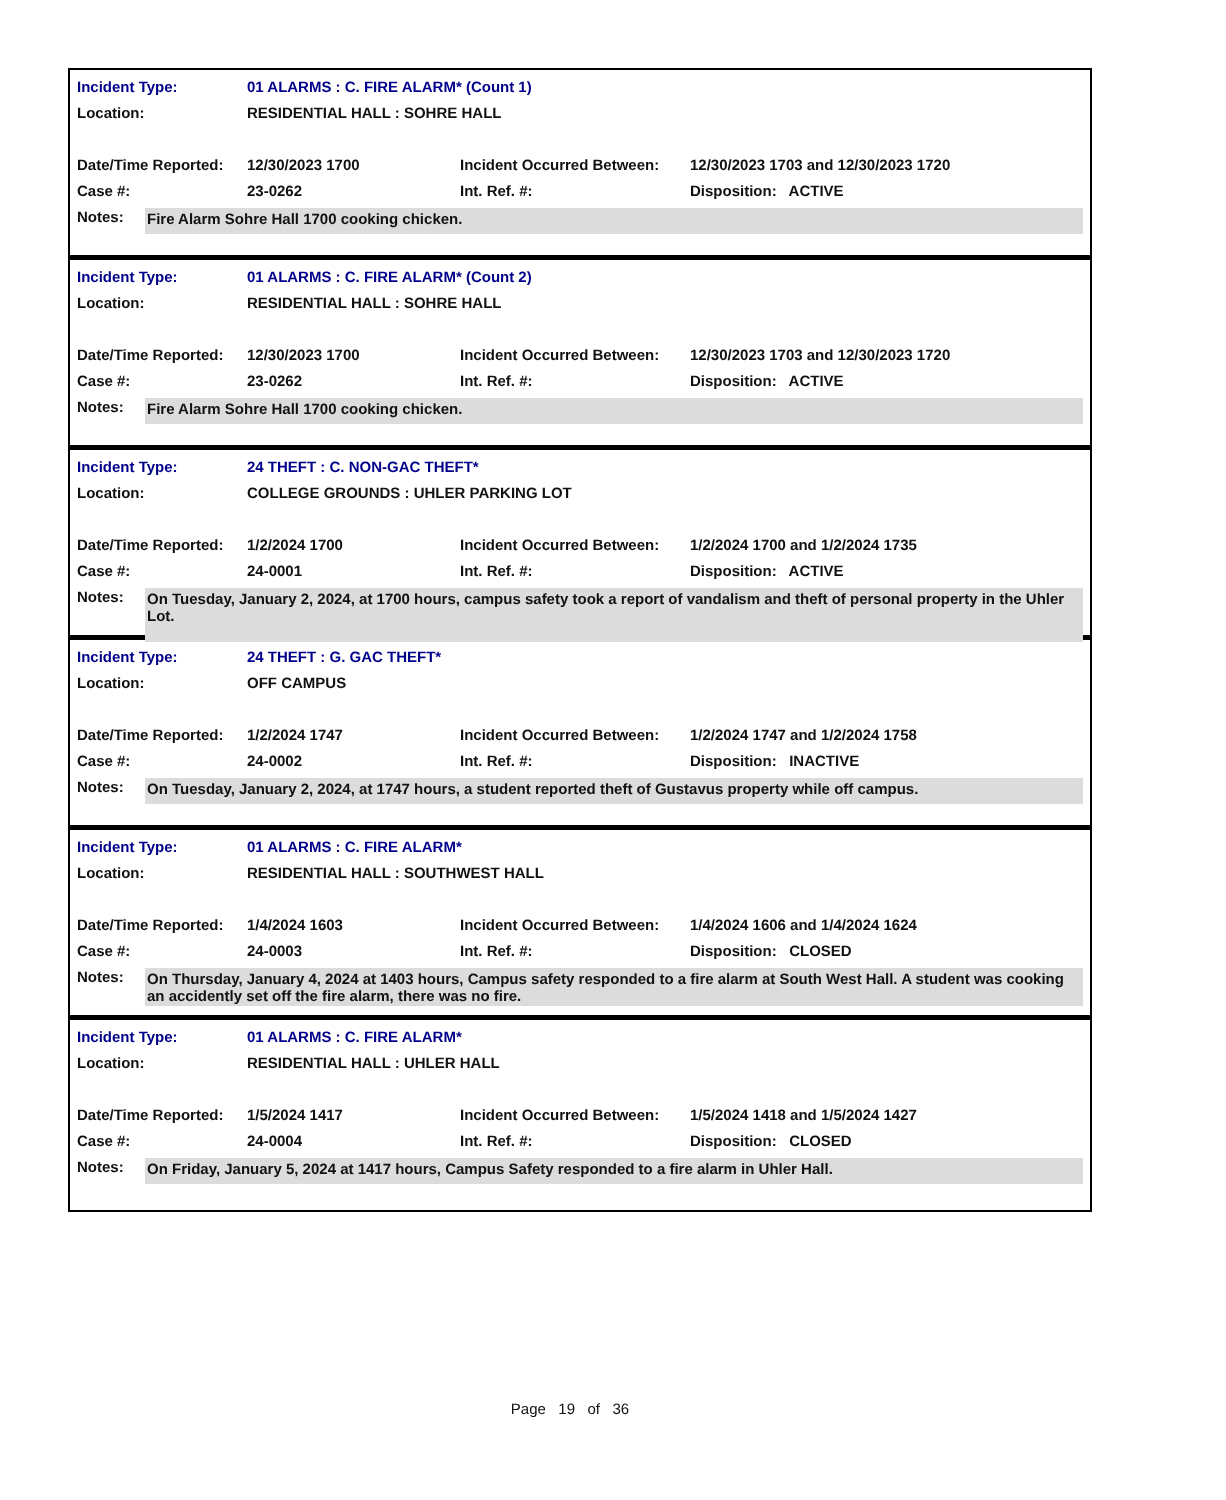| Incident Type: | 01 ALARMS : C. FIRE ALARM* (Count 1) | | |
| Location: | RESIDENTIAL HALL : SOHRE HALL | | |
| Date/Time Reported: | 12/30/2023 1700 | Incident Occurred Between: | 12/30/2023 1703 and 12/30/2023 1720 |
| Case #: | 23-0262 | Int. Ref. #: | Disposition: ACTIVE |
Notes: Fire Alarm Sohre Hall 1700 cooking chicken.
| Incident Type: | 01 ALARMS : C. FIRE ALARM* (Count 2) | | |
| Location: | RESIDENTIAL HALL : SOHRE HALL | | |
| Date/Time Reported: | 12/30/2023 1700 | Incident Occurred Between: | 12/30/2023 1703 and 12/30/2023 1720 |
| Case #: | 23-0262 | Int. Ref. #: | Disposition: ACTIVE |
Notes: Fire Alarm Sohre Hall 1700 cooking chicken.
| Incident Type: | 24 THEFT : C. NON-GAC THEFT* | | |
| Location: | COLLEGE GROUNDS : UHLER PARKING LOT | | |
| Date/Time Reported: | 1/2/2024 1700 | Incident Occurred Between: | 1/2/2024 1700 and 1/2/2024 1735 |
| Case #: | 24-0001 | Int. Ref. #: | Disposition: ACTIVE |
Notes: On Tuesday, January 2, 2024, at 1700 hours, campus safety took a report of vandalism and theft of personal property in the Uhler Lot.
| Incident Type: | 24 THEFT : G. GAC THEFT* | | |
| Location: | OFF CAMPUS | | |
| Date/Time Reported: | 1/2/2024 1747 | Incident Occurred Between: | 1/2/2024 1747 and 1/2/2024 1758 |
| Case #: | 24-0002 | Int. Ref. #: | Disposition: INACTIVE |
Notes: On Tuesday, January 2, 2024, at 1747 hours, a student reported theft of Gustavus property while off campus.
| Incident Type: | 01 ALARMS : C. FIRE ALARM* | | |
| Location: | RESIDENTIAL HALL : SOUTHWEST HALL | | |
| Date/Time Reported: | 1/4/2024 1603 | Incident Occurred Between: | 1/4/2024 1606 and 1/4/2024 1624 |
| Case #: | 24-0003 | Int. Ref. #: | Disposition: CLOSED |
Notes: On Thursday, January 4, 2024 at 1403 hours, Campus safety responded to a fire alarm at South West Hall. A student was cooking an accidently set off the fire alarm, there was no fire.
| Incident Type: | 01 ALARMS : C. FIRE ALARM* | | |
| Location: | RESIDENTIAL HALL : UHLER HALL | | |
| Date/Time Reported: | 1/5/2024 1417 | Incident Occurred Between: | 1/5/2024 1418 and 1/5/2024 1427 |
| Case #: | 24-0004 | Int. Ref. #: | Disposition: CLOSED |
Notes: On Friday, January 5, 2024 at 1417 hours, Campus Safety responded to a fire alarm in Uhler Hall.
Page 19 of 36